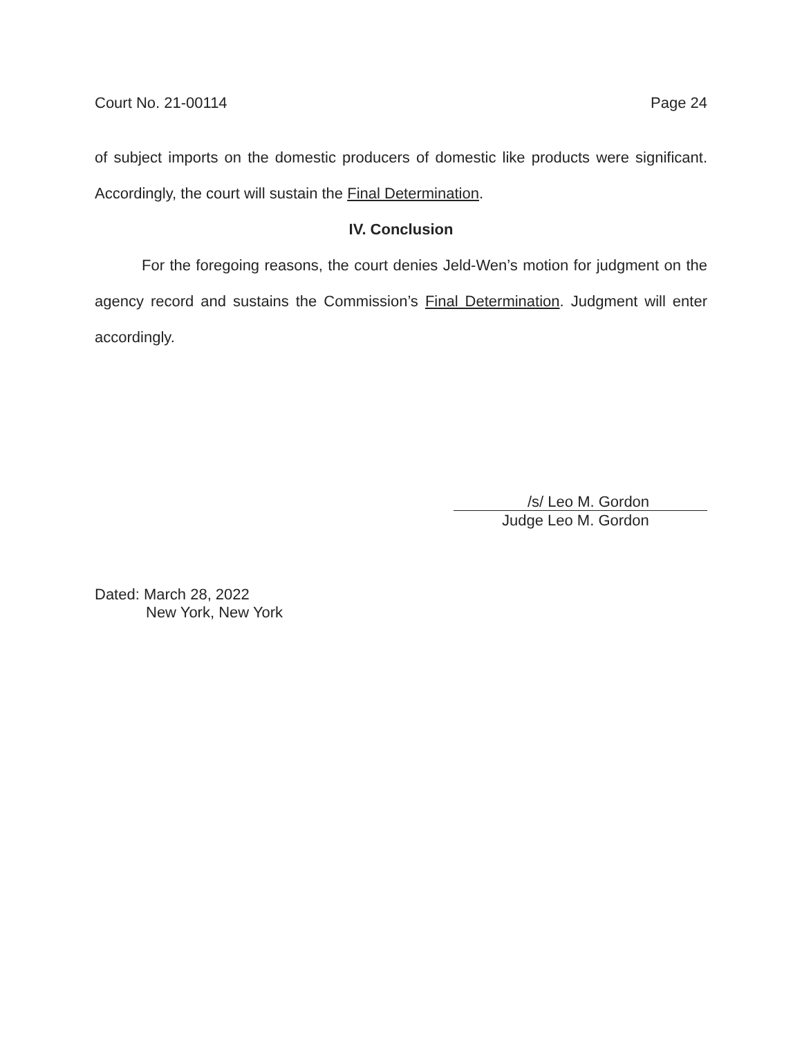Court No. 21-00114 Page 24
of subject imports on the domestic producers of domestic like products were significant. Accordingly, the court will sustain the Final Determination.
IV. Conclusion
For the foregoing reasons, the court denies Jeld-Wen’s motion for judgment on the agency record and sustains the Commission’s Final Determination. Judgment will enter accordingly.
/s/ Leo M. Gordon
Judge Leo M. Gordon
Dated: March 28, 2022
New York, New York